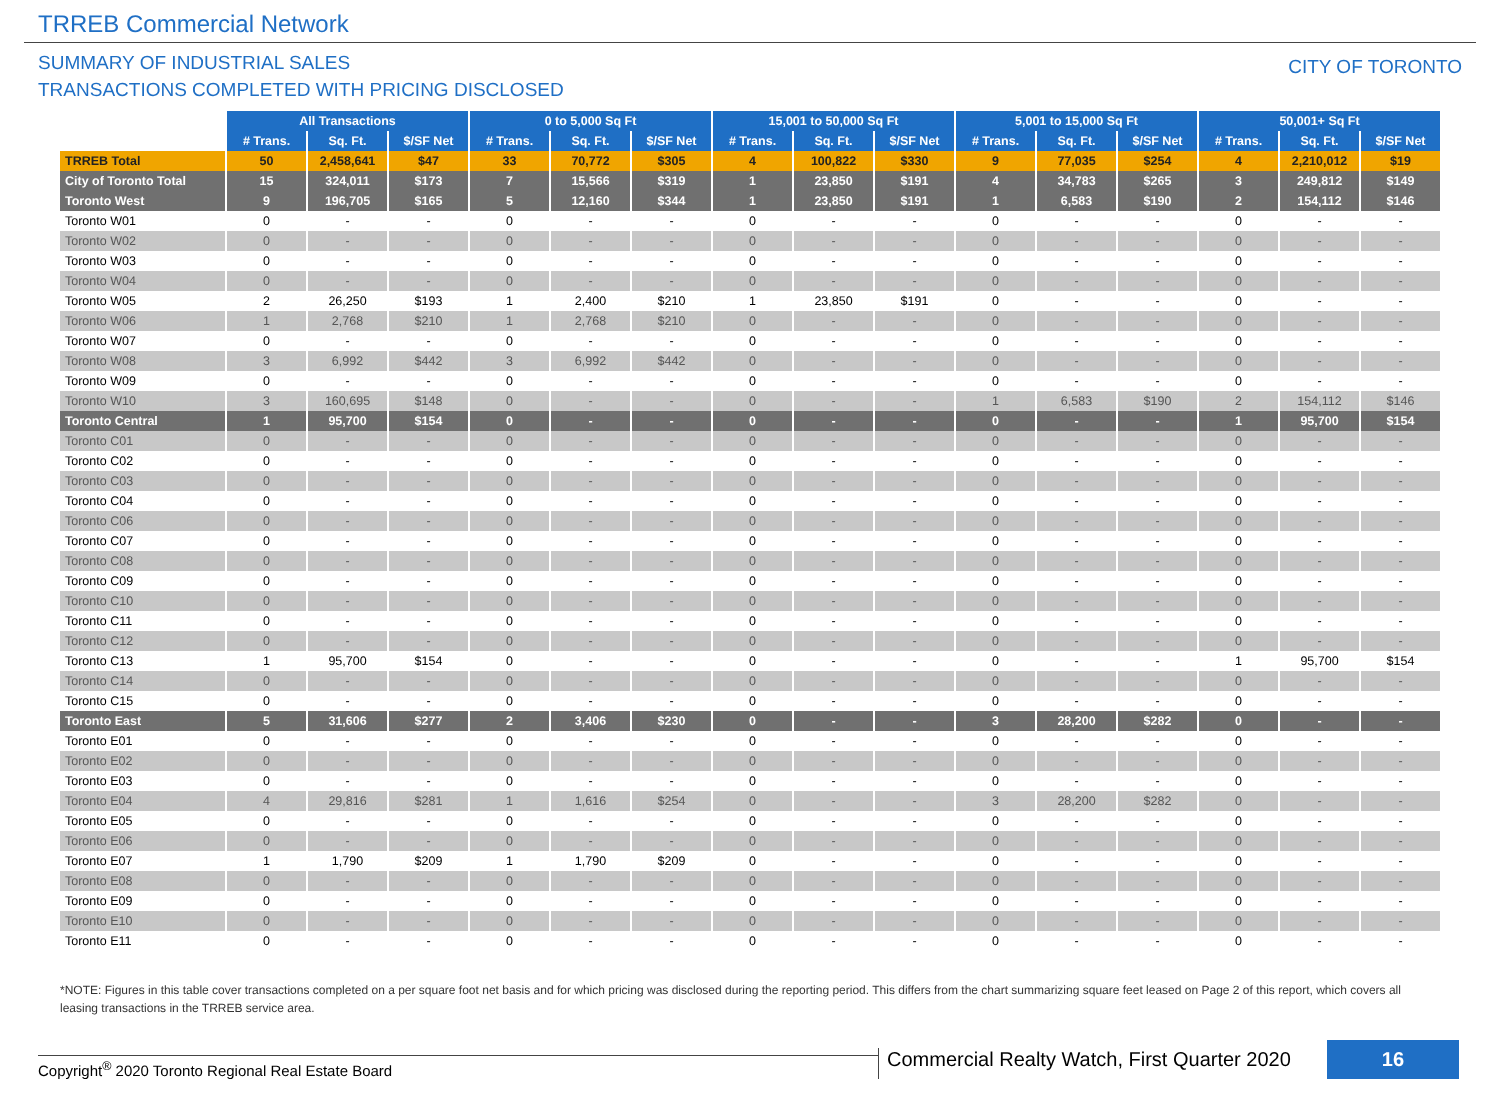TRREB Commercial Network
SUMMARY OF INDUSTRIAL SALES
TRANSACTIONS COMPLETED WITH PRICING DISCLOSED
CITY OF TORONTO
| | All Transactions | | | 0 to 5,000 Sq Ft | | | 15,001 to 50,000 Sq Ft | | | 5,001 to 15,000 Sq Ft | | | 50,001+ Sq Ft | | |
| --- | --- | --- | --- | --- | --- | --- | --- | --- | --- | --- | --- | --- | --- | --- | --- |
| | # Trans. | Sq. Ft. | $/SF Net | # Trans. | Sq. Ft. | $/SF Net | # Trans. | Sq. Ft. | $/SF Net | # Trans. | Sq. Ft. | $/SF Net | # Trans. | Sq. Ft. | $/SF Net |
| TRREB Total | 50 | 2,458,641 | $47 | 33 | 70,772 | $305 | 4 | 100,822 | $330 | 9 | 77,035 | $254 | 4 | 2,210,012 | $19 |
| City of Toronto Total | 15 | 324,011 | $173 | 7 | 15,566 | $319 | 1 | 23,850 | $191 | 4 | 34,783 | $265 | 3 | 249,812 | $149 |
| Toronto West | 9 | 196,705 | $165 | 5 | 12,160 | $344 | 1 | 23,850 | $191 | 1 | 6,583 | $190 | 2 | 154,112 | $146 |
| Toronto W01 | 0 | - | - | 0 | - | - | 0 | - | - | 0 | - | - | 0 | - | - |
| Toronto W02 | 0 | - | - | 0 | - | - | 0 | - | - | 0 | - | - | 0 | - | - |
| Toronto W03 | 0 | - | - | 0 | - | - | 0 | - | - | 0 | - | - | 0 | - | - |
| Toronto W04 | 0 | - | - | 0 | - | - | 0 | - | - | 0 | - | - | 0 | - | - |
| Toronto W05 | 2 | 26,250 | $193 | 1 | 2,400 | $210 | 1 | 23,850 | $191 | 0 | - | - | 0 | - | - |
| Toronto W06 | 1 | 2,768 | $210 | 1 | 2,768 | $210 | 0 | - | - | 0 | - | - | 0 | - | - |
| Toronto W07 | 0 | - | - | 0 | - | - | 0 | - | - | 0 | - | - | 0 | - | - |
| Toronto W08 | 3 | 6,992 | $442 | 3 | 6,992 | $442 | 0 | - | - | 0 | - | - | 0 | - | - |
| Toronto W09 | 0 | - | - | 0 | - | - | 0 | - | - | 0 | - | - | 0 | - | - |
| Toronto W10 | 3 | 160,695 | $148 | 0 | - | - | 0 | - | - | 1 | 6,583 | $190 | 2 | 154,112 | $146 |
| Toronto Central | 1 | 95,700 | $154 | 0 | - | - | 0 | - | - | 0 | - | - | 1 | 95,700 | $154 |
| Toronto C01 | 0 | - | - | 0 | - | - | 0 | - | - | 0 | - | - | 0 | - | - |
| Toronto C02 | 0 | - | - | 0 | - | - | 0 | - | - | 0 | - | - | 0 | - | - |
| Toronto C03 | 0 | - | - | 0 | - | - | 0 | - | - | 0 | - | - | 0 | - | - |
| Toronto C04 | 0 | - | - | 0 | - | - | 0 | - | - | 0 | - | - | 0 | - | - |
| Toronto C06 | 0 | - | - | 0 | - | - | 0 | - | - | 0 | - | - | 0 | - | - |
| Toronto C07 | 0 | - | - | 0 | - | - | 0 | - | - | 0 | - | - | 0 | - | - |
| Toronto C08 | 0 | - | - | 0 | - | - | 0 | - | - | 0 | - | - | 0 | - | - |
| Toronto C09 | 0 | - | - | 0 | - | - | 0 | - | - | 0 | - | - | 0 | - | - |
| Toronto C10 | 0 | - | - | 0 | - | - | 0 | - | - | 0 | - | - | 0 | - | - |
| Toronto C11 | 0 | - | - | 0 | - | - | 0 | - | - | 0 | - | - | 0 | - | - |
| Toronto C12 | 0 | - | - | 0 | - | - | 0 | - | - | 0 | - | - | 0 | - | - |
| Toronto C13 | 1 | 95,700 | $154 | 0 | - | - | 0 | - | - | 0 | - | - | 1 | 95,700 | $154 |
| Toronto C14 | 0 | - | - | 0 | - | - | 0 | - | - | 0 | - | - | 0 | - | - |
| Toronto C15 | 0 | - | - | 0 | - | - | 0 | - | - | 0 | - | - | 0 | - | - |
| Toronto East | 5 | 31,606 | $277 | 2 | 3,406 | $230 | 0 | - | - | 3 | 28,200 | $282 | 0 | - | - |
| Toronto E01 | 0 | - | - | 0 | - | - | 0 | - | - | 0 | - | - | 0 | - | - |
| Toronto E02 | 0 | - | - | 0 | - | - | 0 | - | - | 0 | - | - | 0 | - | - |
| Toronto E03 | 0 | - | - | 0 | - | - | 0 | - | - | 0 | - | - | 0 | - | - |
| Toronto E04 | 4 | 29,816 | $281 | 1 | 1,616 | $254 | 0 | - | - | 3 | 28,200 | $282 | 0 | - | - |
| Toronto E05 | 0 | - | - | 0 | - | - | 0 | - | - | 0 | - | - | 0 | - | - |
| Toronto E06 | 0 | - | - | 0 | - | - | 0 | - | - | 0 | - | - | 0 | - | - |
| Toronto E07 | 1 | 1,790 | $209 | 1 | 1,790 | $209 | 0 | - | - | 0 | - | - | 0 | - | - |
| Toronto E08 | 0 | - | - | 0 | - | - | 0 | - | - | 0 | - | - | 0 | - | - |
| Toronto E09 | 0 | - | - | 0 | - | - | 0 | - | - | 0 | - | - | 0 | - | - |
| Toronto E10 | 0 | - | - | 0 | - | - | 0 | - | - | 0 | - | - | 0 | - | - |
| Toronto E11 | 0 | - | - | 0 | - | - | 0 | - | - | 0 | - | - | 0 | - | - |
*NOTE: Figures in this table cover transactions completed on a per square foot net basis and for which pricing was disclosed during the reporting period. This differs from the chart summarizing square feet leased on Page 2 of this report, which covers all leasing transactions in the TRREB service area.
Copyright<sup>®</sup> 2020 Toronto Regional Real Estate Board
Commercial Realty Watch, First Quarter 2020
16